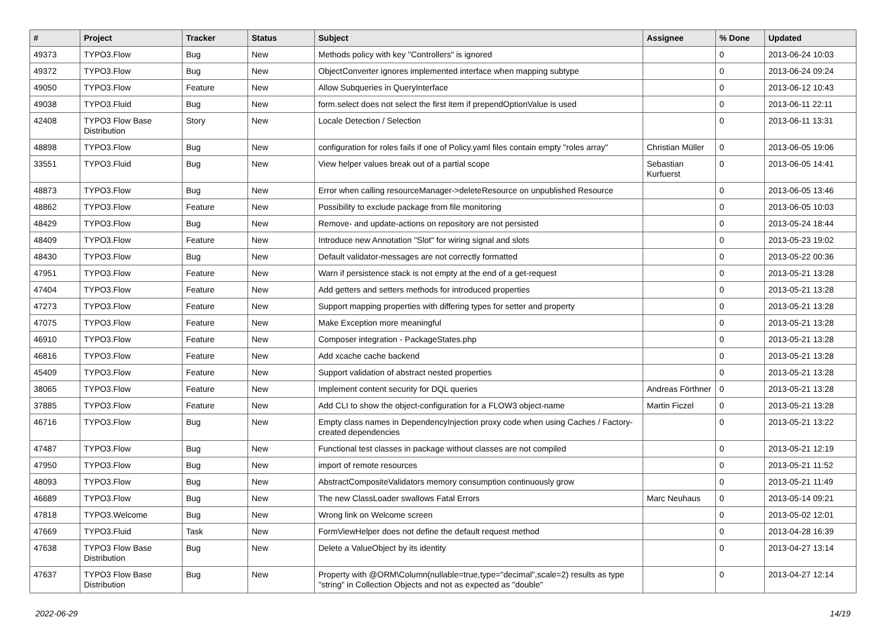| # | Project | Tracker | Status | Subject | Assignee | % Done | Updated |
| --- | --- | --- | --- | --- | --- | --- | --- |
| 49373 | TYPO3.Flow | Bug | New | Methods policy with key "Controllers" is ignored | | 0 | 2013-06-24 10:03 |
| 49372 | TYPO3.Flow | Bug | New | ObjectConverter ignores implemented interface when mapping subtype | | 0 | 2013-06-24 09:24 |
| 49050 | TYPO3.Flow | Feature | New | Allow Subqueries in QueryInterface | | 0 | 2013-06-12 10:43 |
| 49038 | TYPO3.Fluid | Bug | New | form.select does not select the first item if prependOptionValue is used | | 0 | 2013-06-11 22:11 |
| 42408 | TYPO3 Flow Base Distribution | Story | New | Locale Detection / Selection | | 0 | 2013-06-11 13:31 |
| 48898 | TYPO3.Flow | Bug | New | configuration for roles fails if one of Policy.yaml files contain empty "roles array" | Christian Müller | 0 | 2013-06-05 19:06 |
| 33551 | TYPO3.Fluid | Bug | New | View helper values break out of a partial scope | Sebastian Kurfuerst | 0 | 2013-06-05 14:41 |
| 48873 | TYPO3.Flow | Bug | New | Error when calling resourceManager->deleteResource on unpublished Resource | | 0 | 2013-06-05 13:46 |
| 48862 | TYPO3.Flow | Feature | New | Possibility to exclude package from file monitoring | | 0 | 2013-06-05 10:03 |
| 48429 | TYPO3.Flow | Bug | New | Remove- and update-actions on repository are not persisted | | 0 | 2013-05-24 18:44 |
| 48409 | TYPO3.Flow | Feature | New | Introduce new Annotation "Slot" for wiring signal and slots | | 0 | 2013-05-23 19:02 |
| 48430 | TYPO3.Flow | Bug | New | Default validator-messages are not correctly formatted | | 0 | 2013-05-22 00:36 |
| 47951 | TYPO3.Flow | Feature | New | Warn if persistence stack is not empty at the end of a get-request | | 0 | 2013-05-21 13:28 |
| 47404 | TYPO3.Flow | Feature | New | Add getters and setters methods for introduced properties | | 0 | 2013-05-21 13:28 |
| 47273 | TYPO3.Flow | Feature | New | Support mapping properties with differing types for setter and property | | 0 | 2013-05-21 13:28 |
| 47075 | TYPO3.Flow | Feature | New | Make Exception more meaningful | | 0 | 2013-05-21 13:28 |
| 46910 | TYPO3.Flow | Feature | New | Composer integration - PackageStates.php | | 0 | 2013-05-21 13:28 |
| 46816 | TYPO3.Flow | Feature | New | Add xcache cache backend | | 0 | 2013-05-21 13:28 |
| 45409 | TYPO3.Flow | Feature | New | Support validation of abstract nested properties | | 0 | 2013-05-21 13:28 |
| 38065 | TYPO3.Flow | Feature | New | Implement content security for DQL queries | Andreas Förthner | 0 | 2013-05-21 13:28 |
| 37885 | TYPO3.Flow | Feature | New | Add CLI to show the object-configuration for a FLOW3 object-name | Martin Ficzel | 0 | 2013-05-21 13:28 |
| 46716 | TYPO3.Flow | Bug | New | Empty class names in DependencyInjection proxy code when using Caches / Factory-created dependencies | | 0 | 2013-05-21 13:22 |
| 47487 | TYPO3.Flow | Bug | New | Functional test classes in package without classes are not compiled | | 0 | 2013-05-21 12:19 |
| 47950 | TYPO3.Flow | Bug | New | import of remote resources | | 0 | 2013-05-21 11:52 |
| 48093 | TYPO3.Flow | Bug | New | AbstractCompositeValidators memory consumption continuously grow | | 0 | 2013-05-21 11:49 |
| 46689 | TYPO3.Flow | Bug | New | The new ClassLoader swallows Fatal Errors | Marc Neuhaus | 0 | 2013-05-14 09:21 |
| 47818 | TYPO3.Welcome | Bug | New | Wrong link on Welcome screen | | 0 | 2013-05-02 12:01 |
| 47669 | TYPO3.Fluid | Task | New | FormViewHelper does not define the default request method | | 0 | 2013-04-28 16:39 |
| 47638 | TYPO3 Flow Base Distribution | Bug | New | Delete a ValueObject by its identity | | 0 | 2013-04-27 13:14 |
| 47637 | TYPO3 Flow Base Distribution | Bug | New | Property with @ORM\Column(nullable=true,type="decimal",scale=2) results as type "string" in Collection Objects and not as expected as "double" | | 0 | 2013-04-27 12:14 |
2022-06-29 14/19